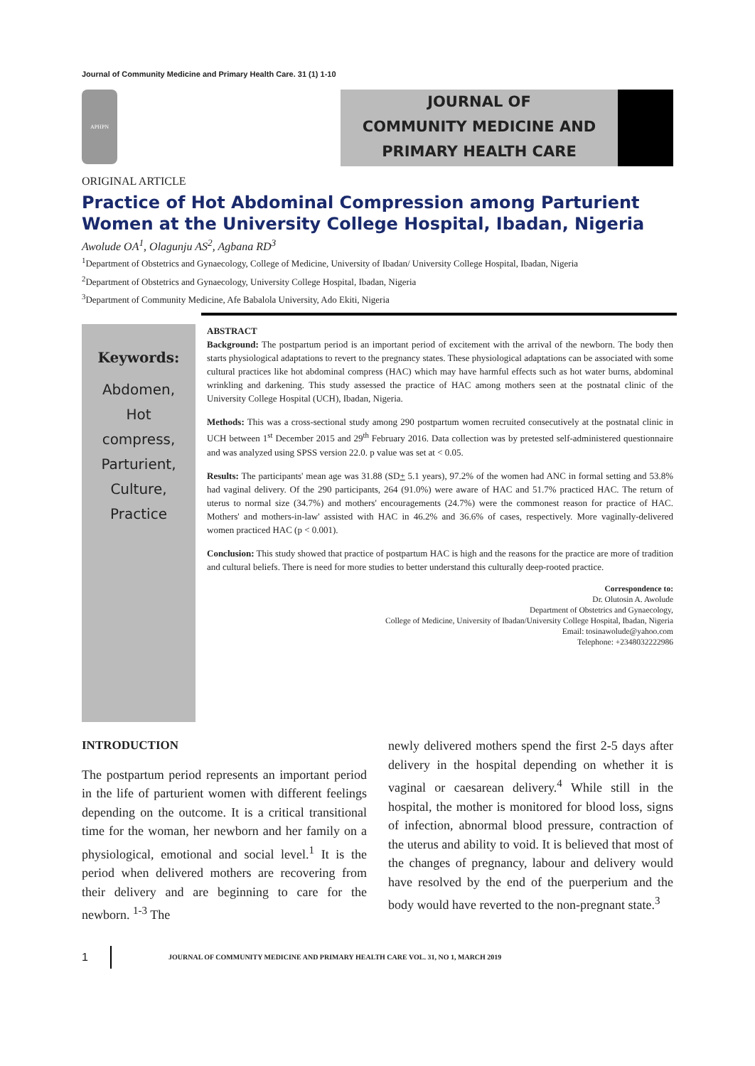Journal of Community Medicine and Primary Health Care. 31 (1) 1-10
APHPN
JOURNAL OF
COMMUNITY MEDICINE AND
PRIMARY HEALTH CARE
ORIGINAL ARTICLE
Practice of Hot Abdominal Compression among Parturient Women at the University College Hospital, Ibadan, Nigeria
Awolude OA<sup>1</sup>, Olagunju AS<sup>2</sup>, Agbana RD<sup>3</sup>
<sup>1</sup> Department of Obstetrics and Gynaecology, College of Medicine, University of Ibadan/ University College Hospital, Ibadan, Nigeria
<sup>2</sup> Department of Obstetrics and Gynaecology, University College Hospital, Ibadan, Nigeria
<sup>3</sup> Department of Community Medicine, Afe Babalola University, Ado Ekiti, Nigeria
Keywords:
Abdomen,
Hot
compress,
Parturient,
Culture,
Practice
ABSTRACT
Background: The postpartum period is an important period of excitement with the arrival of the newborn. The body then starts physiological adaptations to revert to the pregnancy states. These physiological adaptations can be associated with some cultural practices like hot abdominal compress (HAC) which may have harmful effects such as hot water burns, abdominal wrinkling and darkening. This study assessed the practice of HAC among mothers seen at the postnatal clinic of the University College Hospital (UCH), Ibadan, Nigeria.
Methods: This was a cross-sectional study among 290 postpartum women recruited consecutively at the postnatal clinic in UCH between 1<sup>st</sup> December 2015 and 29<sup>th</sup> February 2016. Data collection was by pretested self-administered questionnaire and was analyzed using SPSS version 22.0. p value was set at < 0.05.
Results: The participants' mean age was 31.88 (SD+ 5.1 years), 97.2% of the women had ANC in formal setting and 53.8% had vaginal delivery. Of the 290 participants, 264 (91.0%) were aware of HAC and 51.7% practiced HAC. The return of uterus to normal size (34.7%) and mothers' encouragements (24.7%) were the commonest reason for practice of HAC. Mothers' and mothers-in-law' assisted with HAC in 46.2% and 36.6% of cases, respectively. More vaginally-delivered women practiced HAC (p < 0.001).
Conclusion: This study showed that practice of postpartum HAC is high and the reasons for the practice are more of tradition and cultural beliefs. There is need for more studies to better understand this culturally deep-rooted practice.
Correspondence to:
Dr. Olutosin A. Awolude
Department of Obstetrics and Gynaecology,
College of Medicine, University of Ibadan/University College Hospital, Ibadan, Nigeria
Email: tosinawolude@yahoo.com
Telephone: +2348032222986
INTRODUCTION
The postpartum period represents an important period in the life of parturient women with different feelings depending on the outcome. It is a critical transitional time for the woman, her newborn and her family on a physiological, emotional and social level.<sup>1</sup> It is the period when delivered mothers are recovering from their delivery and are beginning to care for the newborn. <sup>1-3</sup> The
newly delivered mothers spend the first 2-5 days after delivery in the hospital depending on whether it is vaginal or caesarean delivery.<sup>4</sup> While still in the hospital, the mother is monitored for blood loss, signs of infection, abnormal blood pressure, contraction of the uterus and ability to void. It is believed that most of the changes of pregnancy, labour and delivery would have resolved by the end of the puerperium and the body would have reverted to the non-pregnant state.<sup>3</sup>
1 JOURNAL OF COMMUNITY MEDICINE AND PRIMARY HEALTH CARE VOL. 31, NO 1, MARCH 2019